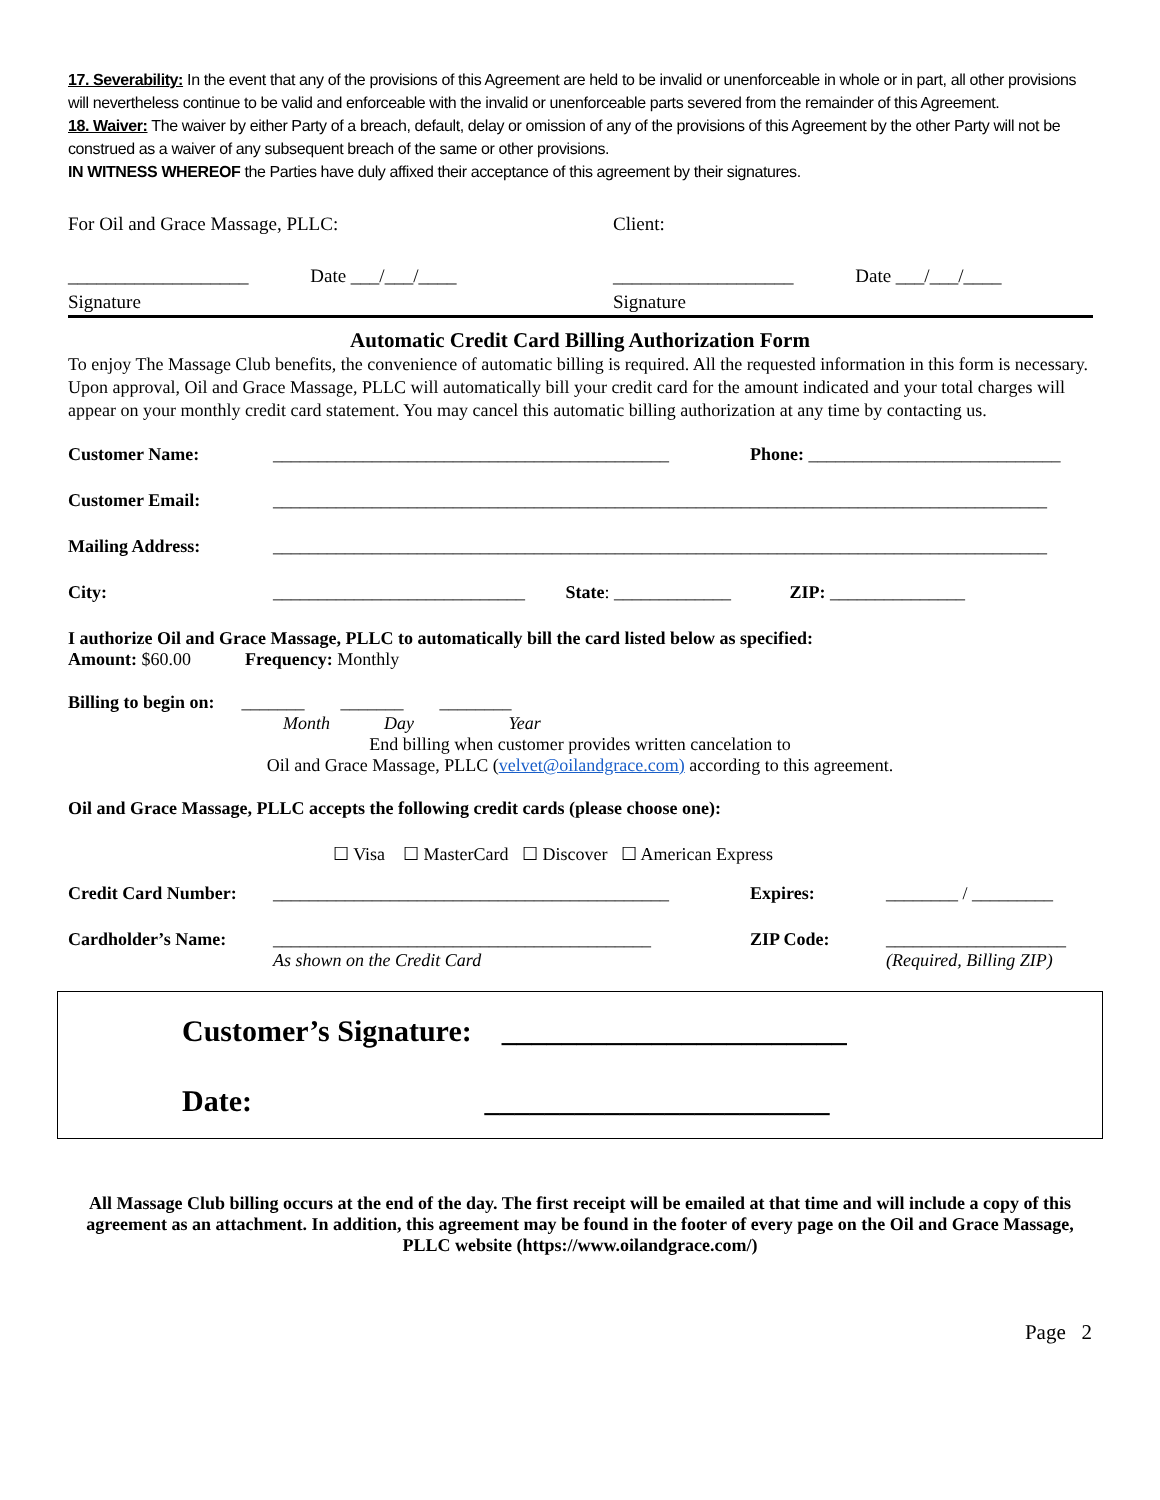17. Severability: In the event that any of the provisions of this Agreement are held to be invalid or unenforceable in whole or in part, all other provisions will nevertheless continue to be valid and enforceable with the invalid or unenforceable parts severed from the remainder of this Agreement.
18. Waiver: The waiver by either Party of a breach, default, delay or omission of any of the provisions of this Agreement by the other Party will not be construed as a waiver of any subsequent breach of the same or other provisions.
IN WITNESS WHEREOF the Parties have duly affixed their acceptance of this agreement by their signatures.
| For Oil and Grace Massage, PLLC: | Client: |
| ___________________ Date ___/___/____ Signature | ___________________ Date ___/___/____ Signature |
Automatic Credit Card Billing Authorization Form
To enjoy The Massage Club benefits, the convenience of automatic billing is required. All the requested information in this form is necessary. Upon approval, Oil and Grace Massage, PLLC will automatically bill your credit card for the amount indicated and your total charges will appear on your monthly credit card statement. You may cancel this automatic billing authorization at any time by contacting us.
| Customer Name: | ____________________________________________ | Phone: ____________________________ |
| Customer Email: | ______________________________________________________________________________________ | |
| Mailing Address: | ______________________________________________________________________________________ | |
| City: | ____________________________ State : _____________ ZIP: _______________ | |
I authorize Oil and Grace Massage, PLLC to automatically bill the card listed below as specified:
Amount: $60.00 Frequency: Monthly
Billing to begin on: _______ _______ ________
Month Day Year
End billing when customer provides written cancelation to
Oil and Grace Massage, PLLC (velvet@oilandgrace.com) according to this agreement.
Oil and Grace Massage, PLLC accepts the following credit cards (please choose one):
☐ Visa ☐ MasterCard ☐ Discover ☐ American Express
| Credit Card Number: | ____________________________________________ | Expires: | ________ / _________ |
| Cardholder’s Name: | __________________________________________ As shown on the Credit Card | ZIP Code: | ____________________ (Required, Billing ZIP) |
Customer’s Signature: _______________________
Date: _______________________
All Massage Club billing occurs at the end of the day. The first receipt will be emailed at that time and will include a copy of this agreement as an attachment. In addition, this agreement may be found in the footer of every page on the Oil and Grace Massage, PLLC website (https://www.oilandgrace.com/)
Page 2